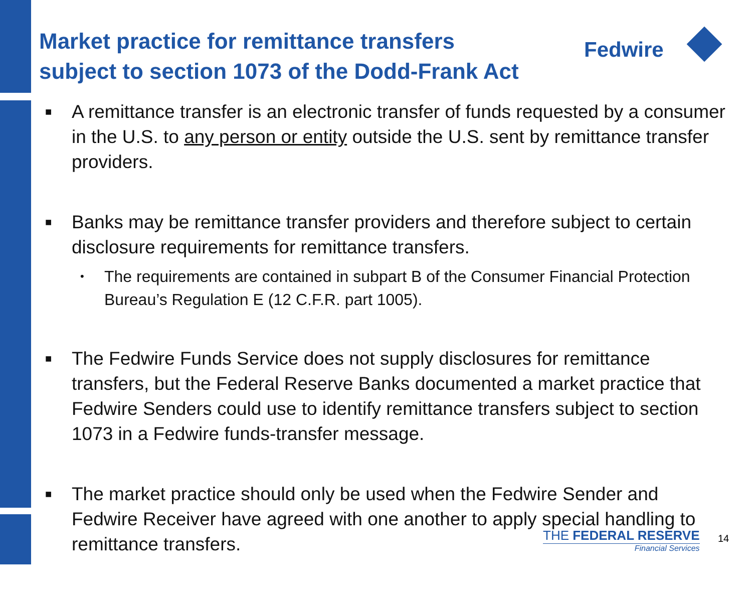Market practice for remittance transfers
subject to section 1073 of the Dodd-Frank Act
Fedwire
■
A remittance transfer is an electronic transfer of funds requested by a consumer in the U.S. to any person or entity outside the U.S. sent by remittance transfer providers.
■
Banks may be remittance transfer providers and therefore subject to certain disclosure requirements for remittance transfers.
•
The requirements are contained in subpart B of the Consumer Financial Protection Bureau’s Regulation E (12 C.F.R. part 1005).
■
The Fedwire Funds Service does not supply disclosures for remittance transfers, but the Federal Reserve Banks documented a market practice that Fedwire Senders could use to identify remittance transfers subject to section 1073 in a Fedwire funds-transfer message.
■
The market practice should only be used when the Fedwire Sender and Fedwire Receiver have agreed with one another to apply special handling to remittance transfers.
THE FEDERAL RESERVE
Financial Services
14